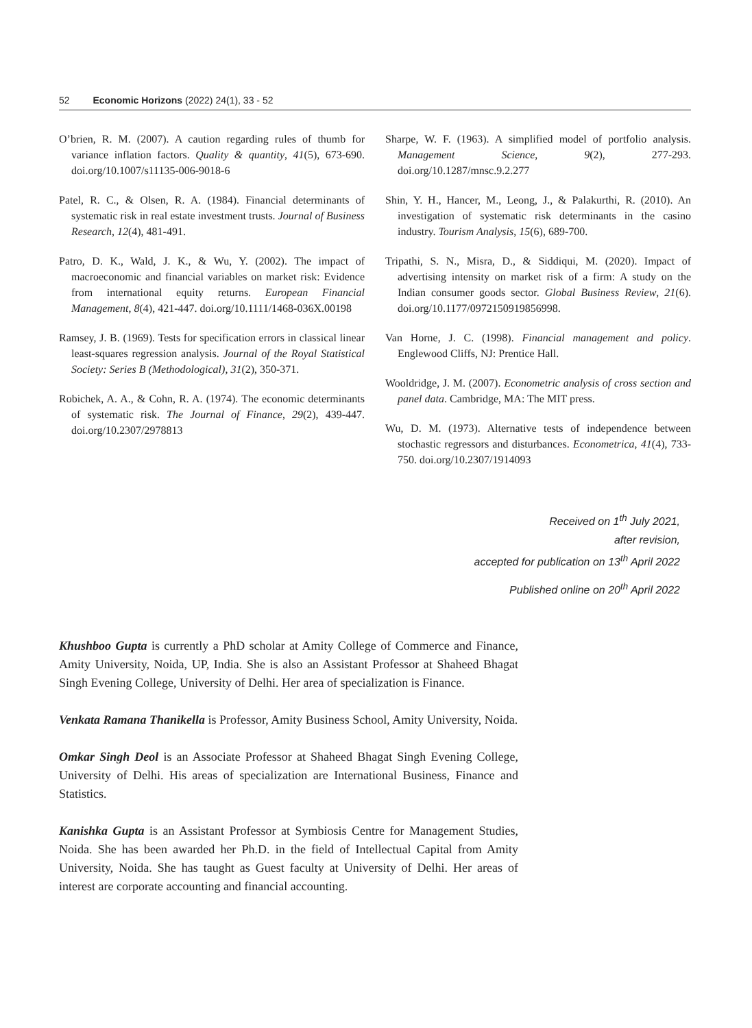52 Economic Horizons (2022) 24(1), 33 - 52
O’brien, R. M. (2007). A caution regarding rules of thumb for variance inflation factors. Quality & quantity, 41(5), 673-690. doi.org/10.1007/s11135-006-9018-6
Patel, R. C., & Olsen, R. A. (1984). Financial determinants of systematic risk in real estate investment trusts. Journal of Business Research, 12(4), 481-491.
Patro, D. K., Wald, J. K., & Wu, Y. (2002). The impact of macroeconomic and financial variables on market risk: Evidence from international equity returns. European Financial Management, 8(4), 421-447. doi.org/10.1111/1468-036X.00198
Ramsey, J. B. (1969). Tests for specification errors in classical linear least-squares regression analysis. Journal of the Royal Statistical Society: Series B (Methodological), 31(2), 350-371.
Robichek, A. A., & Cohn, R. A. (1974). The economic determinants of systematic risk. The Journal of Finance, 29(2), 439-447. doi.org/10.2307/2978813
Sharpe, W. F. (1963). A simplified model of portfolio analysis. Management Science, 9(2), 277-293. doi.org/10.1287/mnsc.9.2.277
Shin, Y. H., Hancer, M., Leong, J., & Palakurthi, R. (2010). An investigation of systematic risk determinants in the casino industry. Tourism Analysis, 15(6), 689-700.
Tripathi, S. N., Misra, D., & Siddiqui, M. (2020). Impact of advertising intensity on market risk of a firm: A study on the Indian consumer goods sector. Global Business Review, 21(6). doi.org/10.1177/0972150919856998.
Van Horne, J. C. (1998). Financial management and policy. Englewood Cliffs, NJ: Prentice Hall.
Wooldridge, J. M. (2007). Econometric analysis of cross section and panel data. Cambridge, MA: The MIT press.
Wu, D. M. (1973). Alternative tests of independence between stochastic regressors and disturbances. Econometrica, 41(4), 733-750. doi.org/10.2307/1914093
Received on 1<sup>th</sup> July 2021,
after revision,
accepted for publication on 13<sup>th</sup> April 2022
Published online on 20<sup>th</sup> April 2022
Khushboo Gupta is currently a PhD scholar at Amity College of Commerce and Finance, Amity University, Noida, UP, India. She is also an Assistant Professor at Shaheed Bhagat Singh Evening College, University of Delhi. Her area of specialization is Finance.
Venkata Ramana Thanikella is Professor, Amity Business School, Amity University, Noida.
Omkar Singh Deol is an Associate Professor at Shaheed Bhagat Singh Evening College, University of Delhi. His areas of specialization are International Business, Finance and Statistics.
Kanishka Gupta is an Assistant Professor at Symbiosis Centre for Management Studies, Noida. She has been awarded her Ph.D. in the field of Intellectual Capital from Amity University, Noida. She has taught as Guest faculty at University of Delhi. Her areas of interest are corporate accounting and financial accounting.